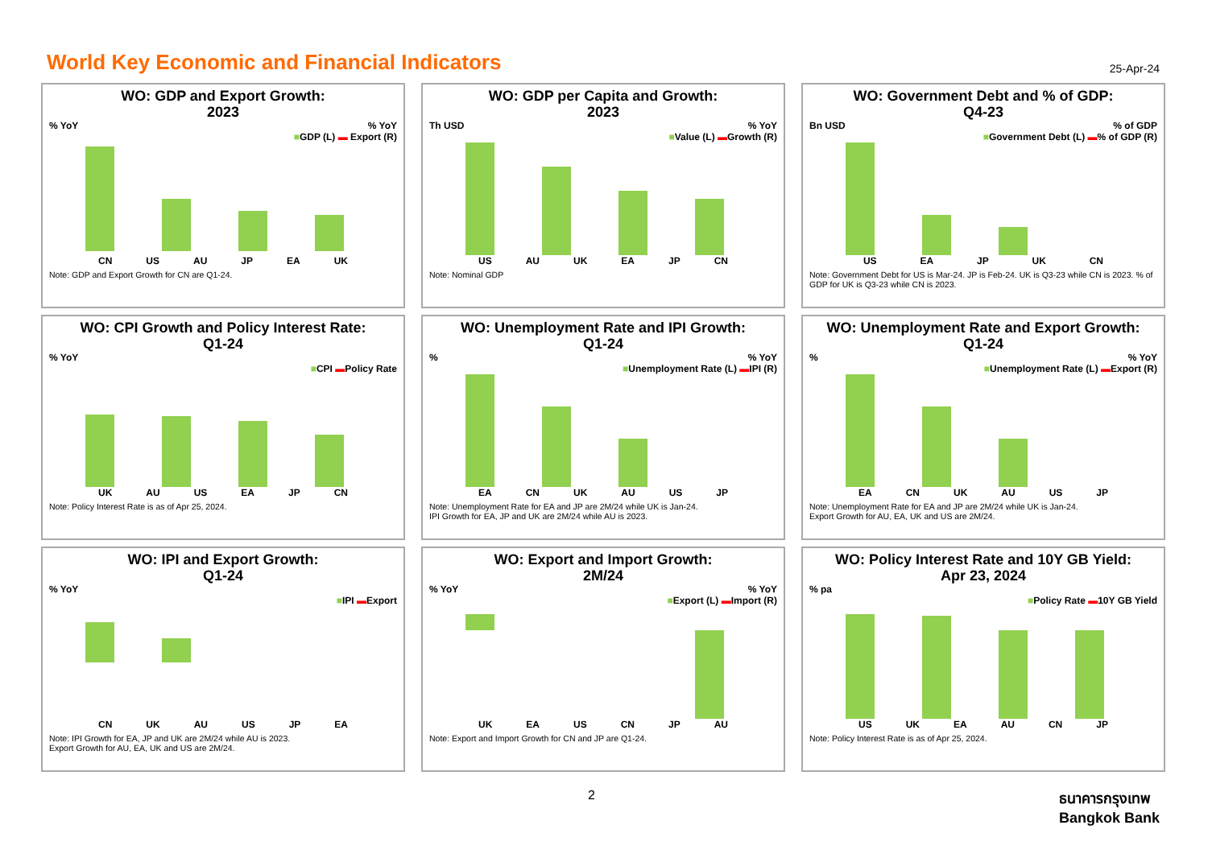World Key Economic and Financial Indicators
25-Apr-24
WO: GDP and Export Growth:
2023
% YoY% YoY
■GDP (L) ▬ Export (R)
CN US AU JP EA UK
Note: GDP and Export Growth for CN are Q1-24.
WO: GDP per Capita and Growth:
2023
Th USD% YoY
■Value (L) ▬Growth (R)
US AU UK EA JP CN
Note: Nominal GDP
WO: Government Debt and % of GDP:
Q4-23
Bn USD% of GDP
■Government Debt (L) ▬% of GDP (R)
US EA JP UK CN
Note: Government Debt for US is Mar-24. JP is Feb-24. UK is Q3-23 while CN is 2023. % of GDP for UK is Q3-23 while CN is 2023.
WO: CPI Growth and Policy Interest Rate:
Q1-24
% YoY
■CPI ▬Policy Rate
UK AU US EA JP CN
Note: Policy Interest Rate is as of Apr 25, 2024.
WO: Unemployment Rate and IPI Growth:
Q1-24
%% YoY
■Unemployment Rate (L) ▬IPI (R)
EA CN UK AU US JP
Note: Unemployment Rate for EA and JP are 2M/24 while UK is Jan-24.
IPI Growth for EA, JP and UK are 2M/24 while AU is 2023.
WO: Unemployment Rate and Export Growth:
Q1-24
%% YoY
■Unemployment Rate (L) ▬Export (R)
EA CN UK AU US JP
Note: Unemployment Rate for EA and JP are 2M/24 while UK is Jan-24.
Export Growth for AU, EA, UK and US are 2M/24.
WO: IPI and Export Growth:
Q1-24
% YoY
■IPI ▬Export
CN UK AU US JP EA
Note: IPI Growth for EA, JP and UK are 2M/24 while AU is 2023.
Export Growth for AU, EA, UK and US are 2M/24.
WO: Export and Import Growth:
2M/24
% YoY% YoY
■Export (L) ▬Import (R)
UK EA US CN JP AU
Note: Export and Import Growth for CN and JP are Q1-24.
WO: Policy Interest Rate and 10Y GB Yield:
Apr 23, 2024
% pa
■Policy Rate ▬10Y GB Yield
US UK EA AU CN JP
Note: Policy Interest Rate is as of Apr 25, 2024.
2 ธนาคารกรุงเทพ
Bangkok Bank